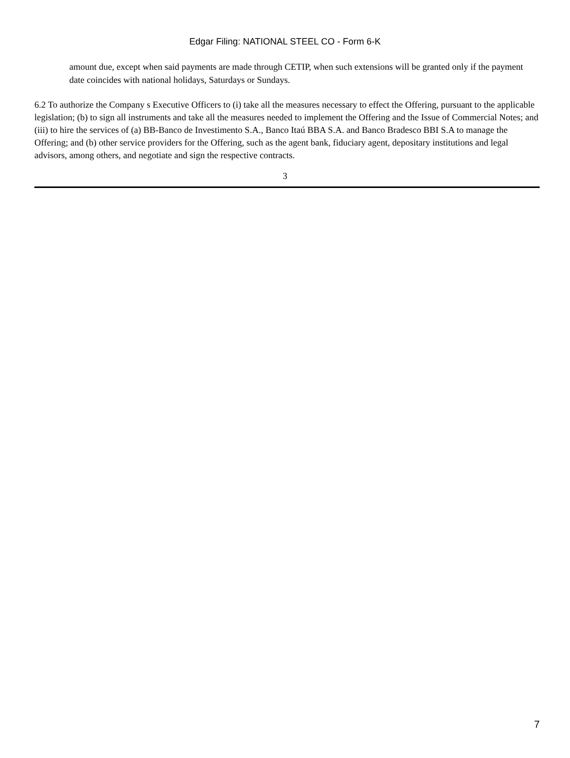Edgar Filing: NATIONAL STEEL CO - Form 6-K
amount due, except when said payments are made through CETIP, when such extensions will be granted only if the payment date coincides with national holidays, Saturdays or Sundays.
6.2 To authorize the Company s Executive Officers to (i) take all the measures necessary to effect the Offering, pursuant to the applicable legislation; (b) to sign all instruments and take all the measures needed to implement the Offering and the Issue of Commercial Notes; and (iii) to hire the services of (a) BB-Banco de Investimento S.A., Banco Itaú BBA S.A. and Banco Bradesco BBI S.A to manage the Offering; and (b) other service providers for the Offering, such as the agent bank, fiduciary agent, depositary institutions and legal advisors, among others, and negotiate and sign the respective contracts.
3
7